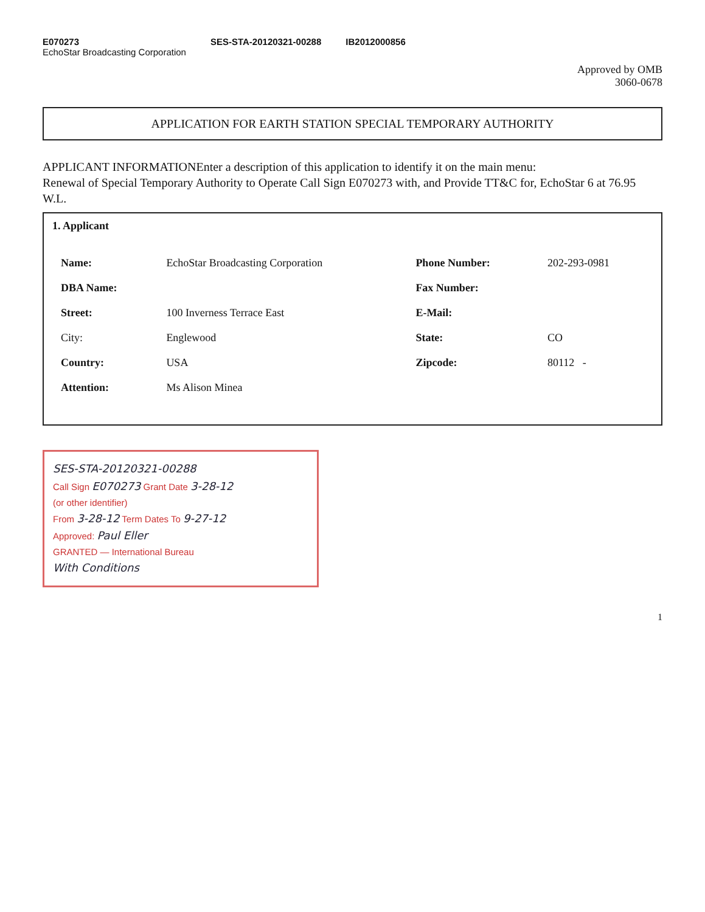E070273
EchoStar Broadcasting Corporation
SES-STA-20120321-00288 IB2012000856
Approved by OMB
3060-0678
APPLICATION FOR EARTH STATION SPECIAL TEMPORARY AUTHORITY
APPLICANT INFORMATIONEnter a description of this application to identify it on the main menu:
Renewal of Special Temporary Authority to Operate Call Sign E070273 with, and Provide TT&C for, EchoStar 6 at 76.95 W.L.
1. Applicant
| Name: | EchoStar Broadcasting Corporation | Phone Number: | 202-293-0981 |
| DBA Name: | | Fax Number: | |
| Street: | 100 Inverness Terrace East | E-Mail: | |
| City: | Englewood | State: | CO |
| Country: | USA | Zipcode: | 80112 - |
| Attention: | Ms Alison Minea | | |
SES-STA-20120321-00288
Call Sign E070273 Grant Date 3-28-12
(or other identifier)
From 3-28-12 Term Dates To 9-27-12
Approved: Paul Eller
GRANTED — International Bureau
With Conditions
1